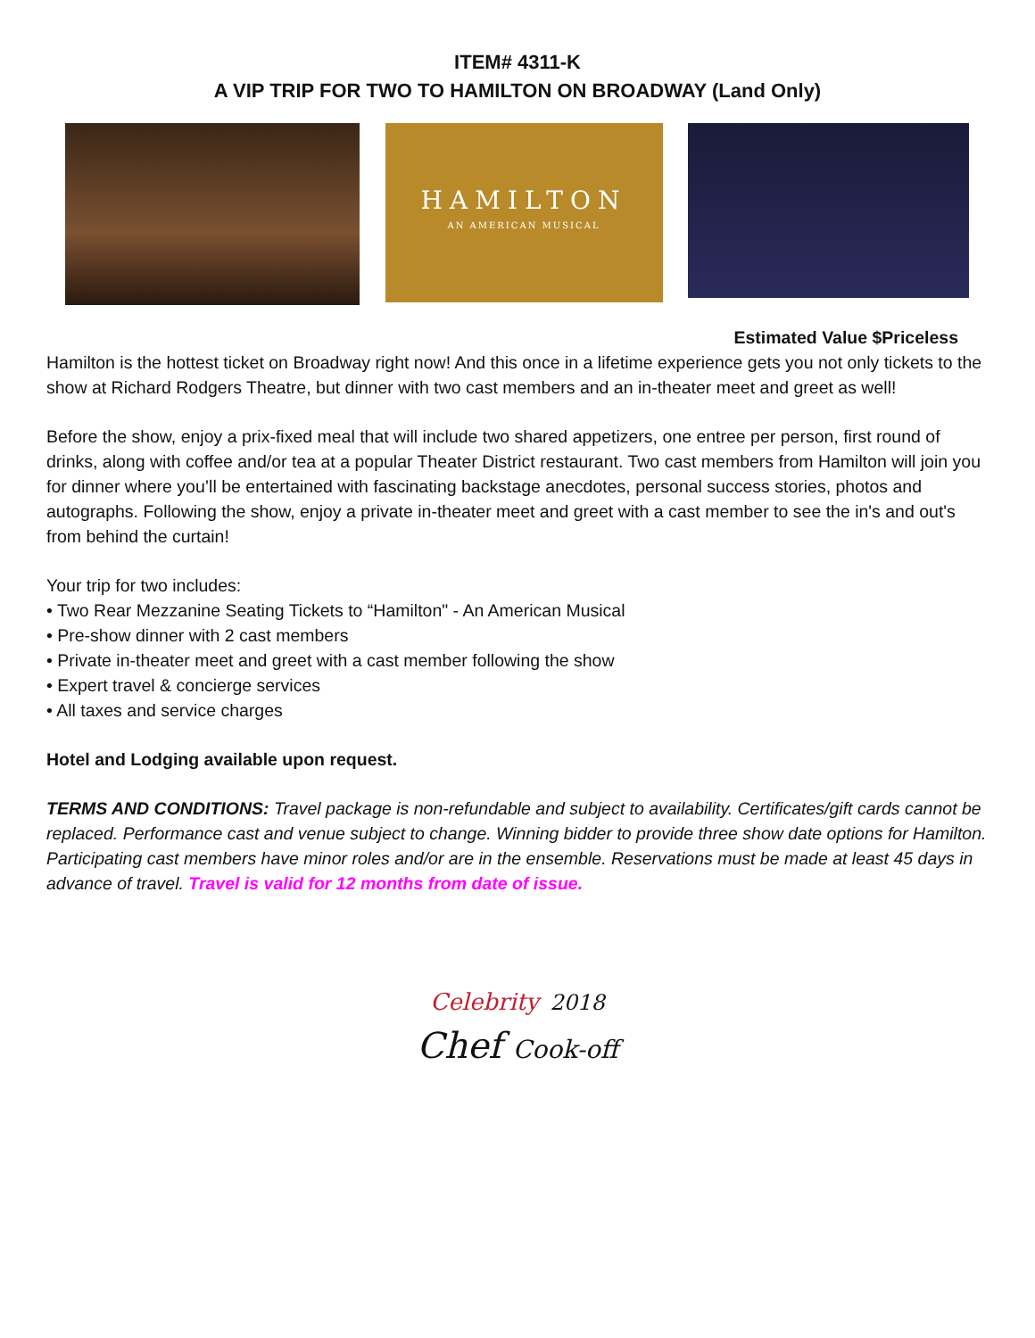ITEM# 4311-K
A VIP TRIP FOR TWO TO HAMILTON ON BROADWAY (Land Only)
HAMILTON
AN AMERICAN MUSICAL
Estimated Value $Priceless
Hamilton is the hottest ticket on Broadway right now! And this once in a lifetime experience gets you not only tickets to the show at Richard Rodgers Theatre, but dinner with two cast members and an in-theater meet and greet as well!
Before the show, enjoy a prix-fixed meal that will include two shared appetizers, one entree per person, first round of drinks, along with coffee and/or tea at a popular Theater District restaurant. Two cast members from Hamilton will join you for dinner where you’ll be entertained with fascinating backstage anecdotes, personal success stories, photos and autographs. Following the show, enjoy a private in-theater meet and greet with a cast member to see the in's and out's from behind the curtain!
Your trip for two includes:
• Two Rear Mezzanine Seating Tickets to “Hamilton" - An American Musical
• Pre-show dinner with 2 cast members
• Private in-theater meet and greet with a cast member following the show
• Expert travel & concierge services
• All taxes and service charges
Hotel and Lodging available upon request.
TERMS AND CONDITIONS: Travel package is non-refundable and subject to availability. Certificates/gift cards cannot be replaced. Performance cast and venue subject to change. Winning bidder to provide three show date options for Hamilton. Participating cast members have minor roles and/or are in the ensemble. Reservations must be made at least 45 days in advance of travel. Travel is valid for 12 months from date of issue.
Celebrity 2018
Chef Cook-off